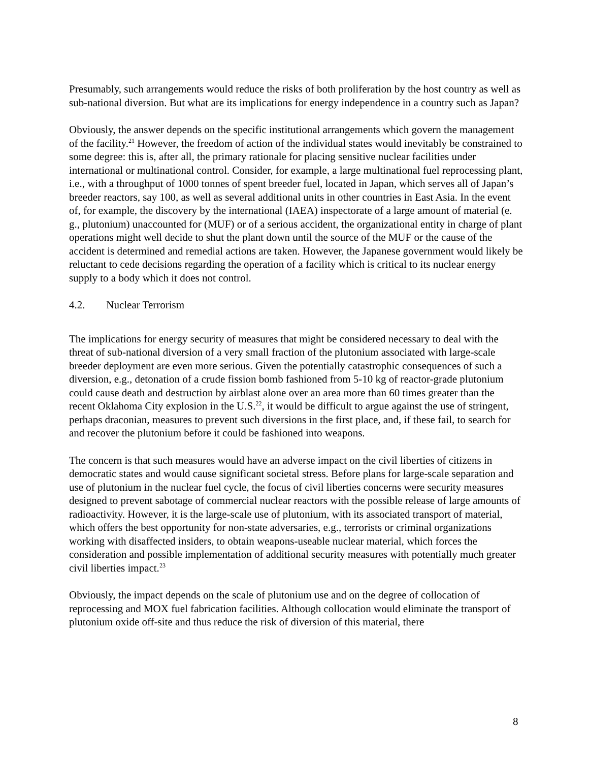Presumably, such arrangements would reduce the risks of both proliferation by the host country as well as sub-national diversion. But what are its implications for energy independence in a country such as Japan?
Obviously, the answer depends on the specific institutional arrangements which govern the management of the facility.<sup>21</sup> However, the freedom of action of the individual states would inevitably be constrained to some degree: this is, after all, the primary rationale for placing sensitive nuclear facilities under international or multinational control. Consider, for example, a large multinational fuel reprocessing plant, i.e., with a throughput of 1000 tonnes of spent breeder fuel, located in Japan, which serves all of Japan’s breeder reactors, say 100, as well as several additional units in other countries in East Asia. In the event of, for example, the discovery by the international (IAEA) inspectorate of a large amount of material (e. g., plutonium) unaccounted for (MUF) or of a serious accident, the organizational entity in charge of plant operations might well decide to shut the plant down until the source of the MUF or the cause of the accident is determined and remedial actions are taken. However, the Japanese government would likely be reluctant to cede decisions regarding the operation of a facility which is critical to its nuclear energy supply to a body which it does not control.
4.2. Nuclear Terrorism
The implications for energy security of measures that might be considered necessary to deal with the threat of sub-national diversion of a very small fraction of the plutonium associated with large-scale breeder deployment are even more serious. Given the potentially catastrophic consequences of such a diversion, e.g., detonation of a crude fission bomb fashioned from 5-10 kg of reactor-grade plutonium could cause death and destruction by airblast alone over an area more than 60 times greater than the recent Oklahoma City explosion in the U.S.<sup>22</sup>, it would be difficult to argue against the use of stringent, perhaps draconian, measures to prevent such diversions in the first place, and, if these fail, to search for and recover the plutonium before it could be fashioned into weapons.
The concern is that such measures would have an adverse impact on the civil liberties of citizens in democratic states and would cause significant societal stress. Before plans for large-scale separation and use of plutonium in the nuclear fuel cycle, the focus of civil liberties concerns were security measures designed to prevent sabotage of commercial nuclear reactors with the possible release of large amounts of radioactivity. However, it is the large-scale use of plutonium, with its associated transport of material, which offers the best opportunity for non-state adversaries, e.g., terrorists or criminal organizations working with disaffected insiders, to obtain weapons-useable nuclear material, which forces the consideration and possible implementation of additional security measures with potentially much greater civil liberties impact.<sup>23</sup>
Obviously, the impact depends on the scale of plutonium use and on the degree of collocation of reprocessing and MOX fuel fabrication facilities. Although collocation would eliminate the transport of plutonium oxide off-site and thus reduce the risk of diversion of this material, there
8